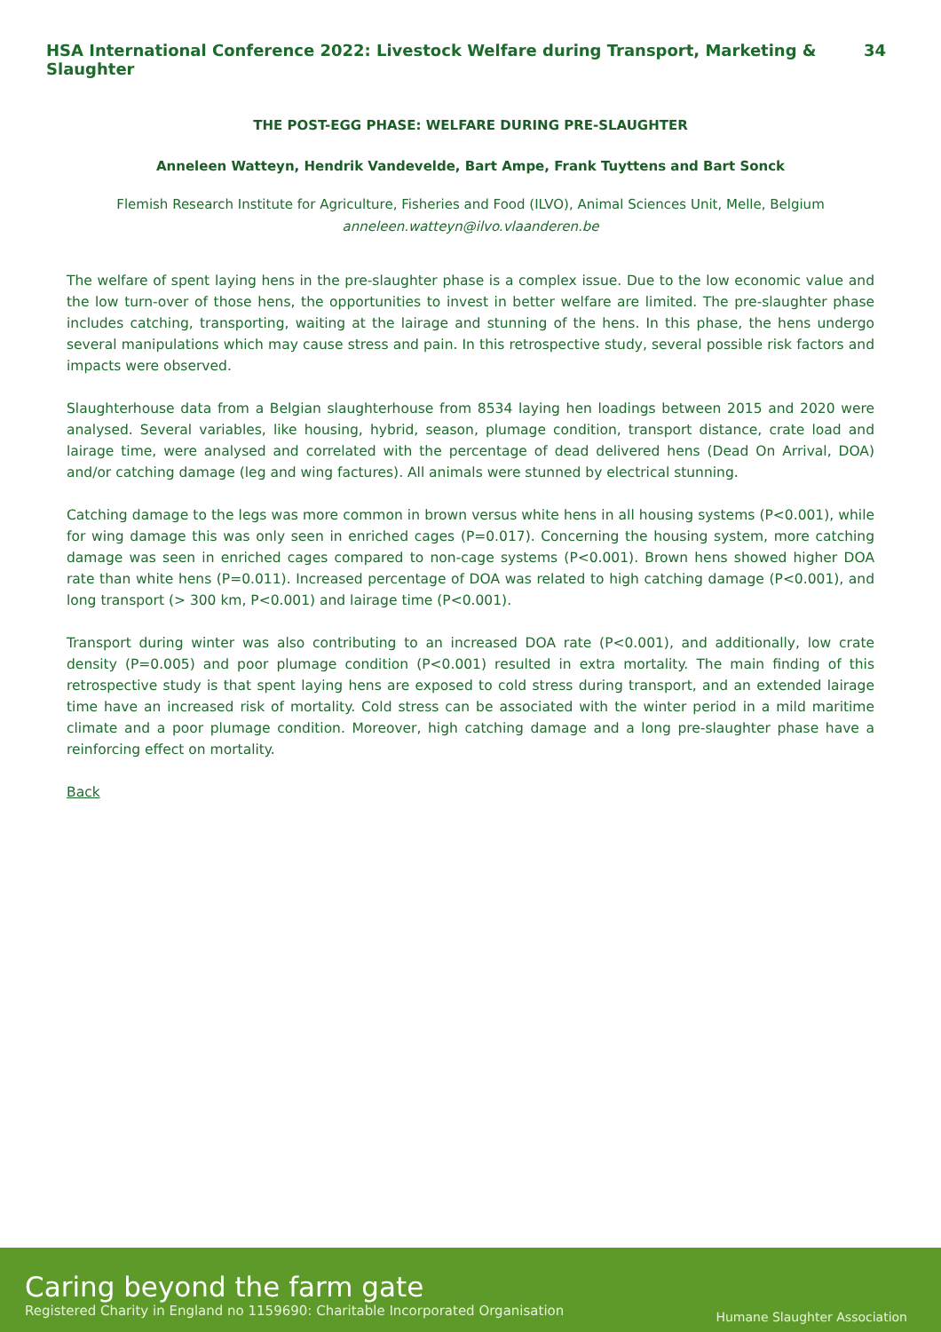HSA International Conference 2022: Livestock Welfare during Transport, Marketing & Slaughter 34
THE POST-EGG PHASE: WELFARE DURING PRE-SLAUGHTER
Anneleen Watteyn, Hendrik Vandevelde, Bart Ampe, Frank Tuyttens and Bart Sonck
Flemish Research Institute for Agriculture, Fisheries and Food (ILVO), Animal Sciences Unit, Melle, Belgium
anneleen.watteyn@ilvo.vlaanderen.be
The welfare of spent laying hens in the pre-slaughter phase is a complex issue. Due to the low economic value and the low turn-over of those hens, the opportunities to invest in better welfare are limited. The pre-slaughter phase includes catching, transporting, waiting at the lairage and stunning of the hens. In this phase, the hens undergo several manipulations which may cause stress and pain. In this retrospective study, several possible risk factors and impacts were observed.
Slaughterhouse data from a Belgian slaughterhouse from 8534 laying hen loadings between 2015 and 2020 were analysed. Several variables, like housing, hybrid, season, plumage condition, transport distance, crate load and lairage time, were analysed and correlated with the percentage of dead delivered hens (Dead On Arrival, DOA) and/or catching damage (leg and wing factures). All animals were stunned by electrical stunning.
Catching damage to the legs was more common in brown versus white hens in all housing systems (P<0.001), while for wing damage this was only seen in enriched cages (P=0.017). Concerning the housing system, more catching damage was seen in enriched cages compared to non-cage systems (P<0.001). Brown hens showed higher DOA rate than white hens (P=0.011). Increased percentage of DOA was related to high catching damage (P<0.001), and long transport (> 300 km, P<0.001) and lairage time (P<0.001).
Transport during winter was also contributing to an increased DOA rate (P<0.001), and additionally, low crate density (P=0.005) and poor plumage condition (P<0.001) resulted in extra mortality. The main finding of this retrospective study is that spent laying hens are exposed to cold stress during transport, and an extended lairage time have an increased risk of mortality. Cold stress can be associated with the winter period in a mild maritime climate and a poor plumage condition. Moreover, high catching damage and a long pre-slaughter phase have a reinforcing effect on mortality.
Back
Caring beyond the farm gate
Registered Charity in England no 1159690: Charitable Incorporated Organisation
Humane Slaughter Association